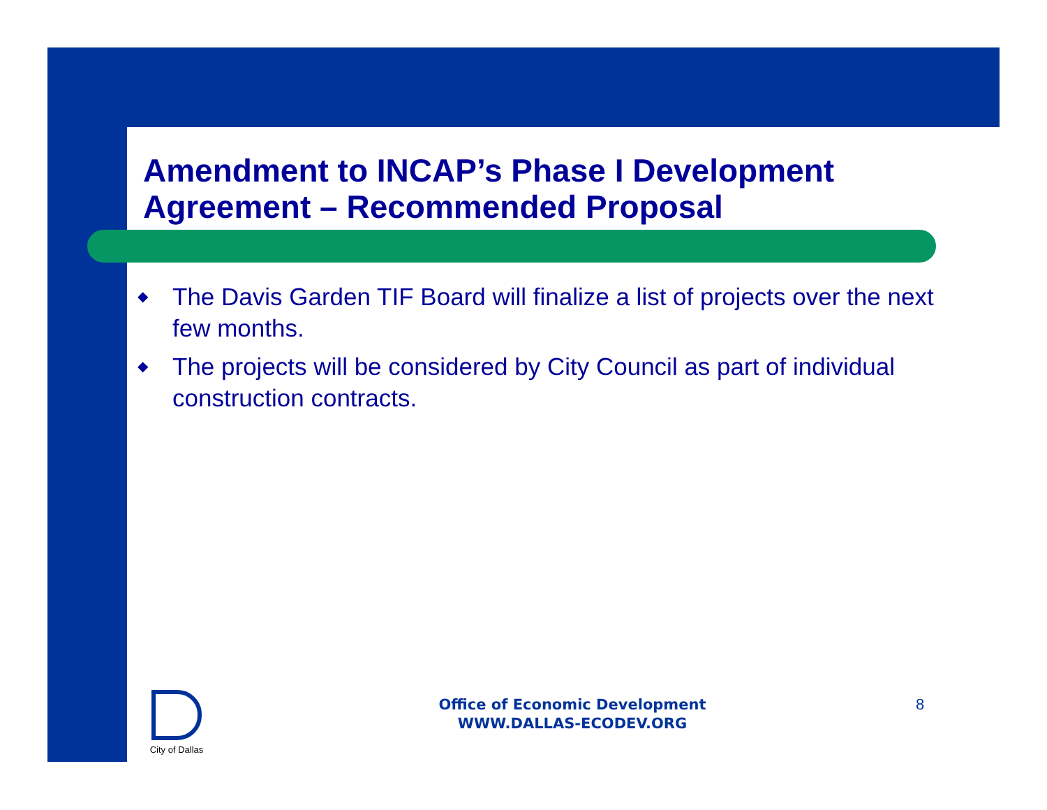Amendment to INCAP’s Phase I Development Agreement – Recommended Proposal
◆ The Davis Garden TIF Board will finalize a list of projects over the next few months.
◆ The projects will be considered by City Council as part of individual construction contracts.
City of Dallas
Office of Economic Development
WWW.DALLAS-ECODEV.ORG
8